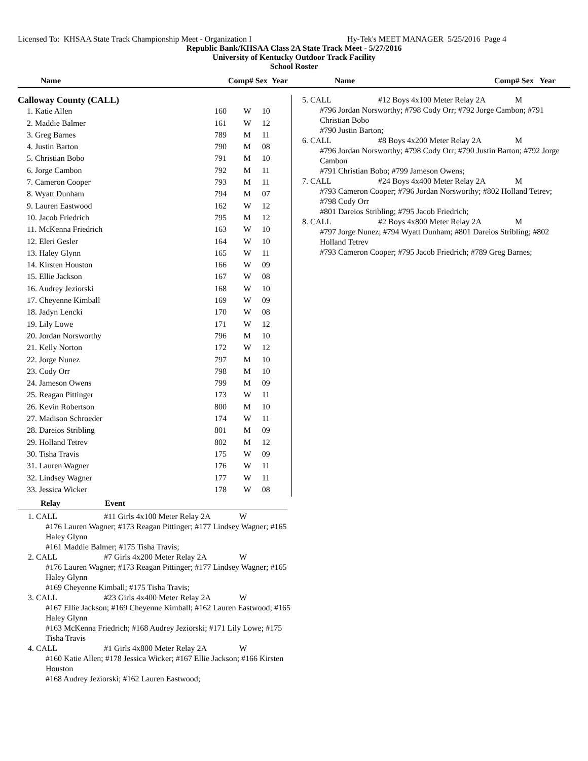Licensed To: KHSAA State Track Championship Meet - Organization I Hy-Tek's MEET MANAGER 5/25/2016 Page 4
Republic Bank/KHSAA Class 2A State Track Meet - 5/27/2016
University of Kentucky Outdoor Track Facility
School Roster
Name Comp# Sex Year
Name Comp# Sex Year
| Calloway County (CALL) | | | |
| --- | --- | --- | --- |
| 1. Katie Allen | 160 | W | 10 |
| 2. Maddie Balmer | 161 | W | 12 |
| 3. Greg Barnes | 789 | M | 11 |
| 4. Justin Barton | 790 | M | 08 |
| 5. Christian Bobo | 791 | M | 10 |
| 6. Jorge Cambon | 792 | M | 11 |
| 7. Cameron Cooper | 793 | M | 11 |
| 8. Wyatt Dunham | 794 | M | 07 |
| 9. Lauren Eastwood | 162 | W | 12 |
| 10. Jacob Friedrich | 795 | M | 12 |
| 11. McKenna Friedrich | 163 | W | 10 |
| 12. Eleri Gesler | 164 | W | 10 |
| 13. Haley Glynn | 165 | W | 11 |
| 14. Kirsten Houston | 166 | W | 09 |
| 15. Ellie Jackson | 167 | W | 08 |
| 16. Audrey Jeziorski | 168 | W | 10 |
| 17. Cheyenne Kimball | 169 | W | 09 |
| 18. Jadyn Lencki | 170 | W | 08 |
| 19. Lily Lowe | 171 | W | 12 |
| 20. Jordan Norsworthy | 796 | M | 10 |
| 21. Kelly Norton | 172 | W | 12 |
| 22. Jorge Nunez | 797 | M | 10 |
| 23. Cody Orr | 798 | M | 10 |
| 24. Jameson Owens | 799 | M | 09 |
| 25. Reagan Pittinger | 173 | W | 11 |
| 26. Kevin Robertson | 800 | M | 10 |
| 27. Madison Schroeder | 174 | W | 11 |
| 28. Dareios Stribling | 801 | M | 09 |
| 29. Holland Tetrev | 802 | M | 12 |
| 30. Tisha Travis | 175 | W | 09 |
| 31. Lauren Wagner | 176 | W | 11 |
| 32. Lindsey Wagner | 177 | W | 11 |
| 33. Jessica Wicker | 178 | W | 08 |
5. CALL #12 Boys 4x100 Meter Relay 2A M
#796 Jordan Norsworthy; #798 Cody Orr; #792 Jorge Cambon; #791 Christian Bobo
#790 Justin Barton;
6. CALL #8 Boys 4x200 Meter Relay 2A M
#796 Jordan Norsworthy; #798 Cody Orr; #790 Justin Barton; #792 Jorge Cambon
#791 Christian Bobo; #799 Jameson Owens;
7. CALL #24 Boys 4x400 Meter Relay 2A M
#793 Cameron Cooper; #796 Jordan Norsworthy; #802 Holland Tetrev; #798 Cody Orr
#801 Dareios Stribling; #795 Jacob Friedrich;
8. CALL #2 Boys 4x800 Meter Relay 2A M
#797 Jorge Nunez; #794 Wyatt Dunham; #801 Dareios Stribling; #802 Holland Tetrev
#793 Cameron Cooper; #795 Jacob Friedrich; #789 Greg Barnes;
Relay Event
1. CALL #11 Girls 4x100 Meter Relay 2A W
#176 Lauren Wagner; #173 Reagan Pittinger; #177 Lindsey Wagner; #165 Haley Glynn
#161 Maddie Balmer; #175 Tisha Travis;
2. CALL #7 Girls 4x200 Meter Relay 2A W
#176 Lauren Wagner; #173 Reagan Pittinger; #177 Lindsey Wagner; #165 Haley Glynn
#169 Cheyenne Kimball; #175 Tisha Travis;
3. CALL #23 Girls 4x400 Meter Relay 2A W
#167 Ellie Jackson; #169 Cheyenne Kimball; #162 Lauren Eastwood; #165 Haley Glynn
#163 McKenna Friedrich; #168 Audrey Jeziorski; #171 Lily Lowe; #175 Tisha Travis
4. CALL #1 Girls 4x800 Meter Relay 2A W
#160 Katie Allen; #178 Jessica Wicker; #167 Ellie Jackson; #166 Kirsten Houston
#168 Audrey Jeziorski; #162 Lauren Eastwood;